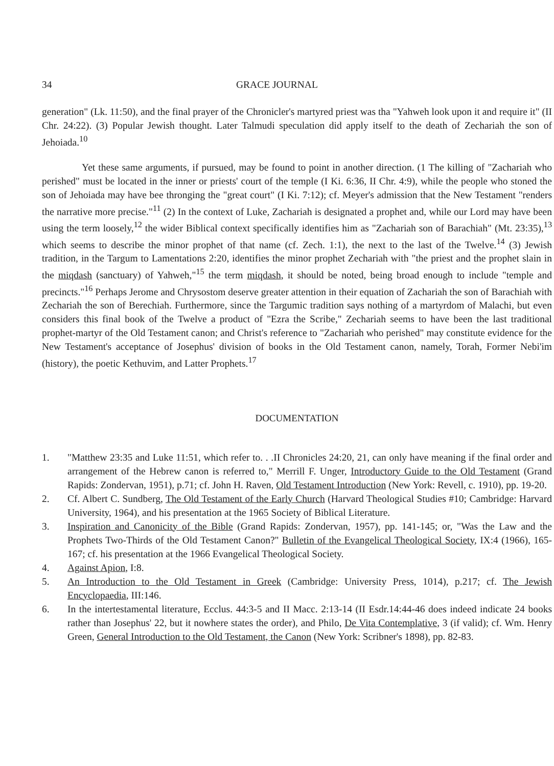34 GRACE JOURNAL
generation" (Lk. 11:50), and the final prayer of the Chronicler's martyred priest was tha "Yahweh look upon it and require it" (II Chr. 24:22). (3) Popular Jewish thought. Later Talmudi speculation did apply itself to the death of Zechariah the son of Jehoiada.<sup>10</sup>
Yet these same arguments, if pursued, may be found to point in another direction. (1 The killing of "Zachariah who perished" must be located in the inner or priests' court of the temple (I Ki. 6:36, II Chr. 4:9), while the people who stoned the son of Jehoiada may have bee thronging the "great court" (I Ki. 7:12); cf. Meyer's admission that the New Testament "renders the narrative more precise."<sup>11</sup> (2) In the context of Luke, Zachariah is designated a prophet and, while our Lord may have been using the term loosely,<sup>12</sup> the wider Biblical context specifically identifies him as "Zachariah son of Barachiah" (Mt. 23:35),<sup>13</sup> which seems to describe the minor prophet of that name (cf. Zech. 1:1), the next to the last of the Twelve.<sup>14</sup> (3) Jewish tradition, in the Targum to Lamentations 2:20, identifies the minor prophet Zechariah with "the priest and the prophet slain in the miqdash (sanctuary) of Yahweh,"<sup>15</sup> the term miqdash, it should be noted, being broad enough to include "temple and precincts."<sup>16</sup> Perhaps Jerome and Chrysostom deserve greater attention in their equation of Zachariah the son of Barachiah with Zechariah the son of Berechiah. Furthermore, since the Targumic tradition says nothing of a martyrdom of Malachi, but even considers this final book of the Twelve a product of "Ezra the Scribe," Zechariah seems to have been the last traditional prophet-martyr of the Old Testament canon; and Christ's reference to "Zachariah who perished" may constitute evidence for the New Testament's acceptance of Josephus' division of books in the Old Testament canon, namely, Torah, Former Nebi'im (history), the poetic Kethuvim, and Latter Prophets.<sup>17</sup>
DOCUMENTATION
1. "Matthew 23:35 and Luke 11:51, which refer to. . .II Chronicles 24:20, 21, can only have meaning if the final order and arrangement of the Hebrew canon is referred to," Merrill F. Unger, Introductory Guide to the Old Testament (Grand Rapids: Zondervan, 1951), p.71; cf. John H. Raven, Old Testament Introduction (New York: Revell, c. 1910), pp. 19-20.
2. Cf. Albert C. Sundberg, The Old Testament of the Early Church (Harvard Theological Studies #10; Cambridge: Harvard University, 1964), and his presentation at the 1965 Society of Biblical Literature.
3. Inspiration and Canonicity of the Bible (Grand Rapids: Zondervan, 1957), pp. 141-145; or, "Was the Law and the Prophets Two-Thirds of the Old Testament Canon?" Bulletin of the Evangelical Theological Society, IX:4 (1966), 165-167; cf. his presentation at the 1966 Evangelical Theological Society.
4. Against Apion, I:8.
5. An Introduction to the Old Testament in Greek (Cambridge: University Press, 1014), p.217; cf. The Jewish Encyclopaedia, III:146.
6. In the intertestamental literature, Ecclus. 44:3-5 and II Macc. 2:13-14 (II Esdr.14:44-46 does indeed indicate 24 books rather than Josephus' 22, but it nowhere states the order), and Philo, De Vita Contemplative, 3 (if valid); cf. Wm. Henry Green, General Introduction to the Old Testament, the Canon (New York: Scribner's 1898), pp. 82-83.